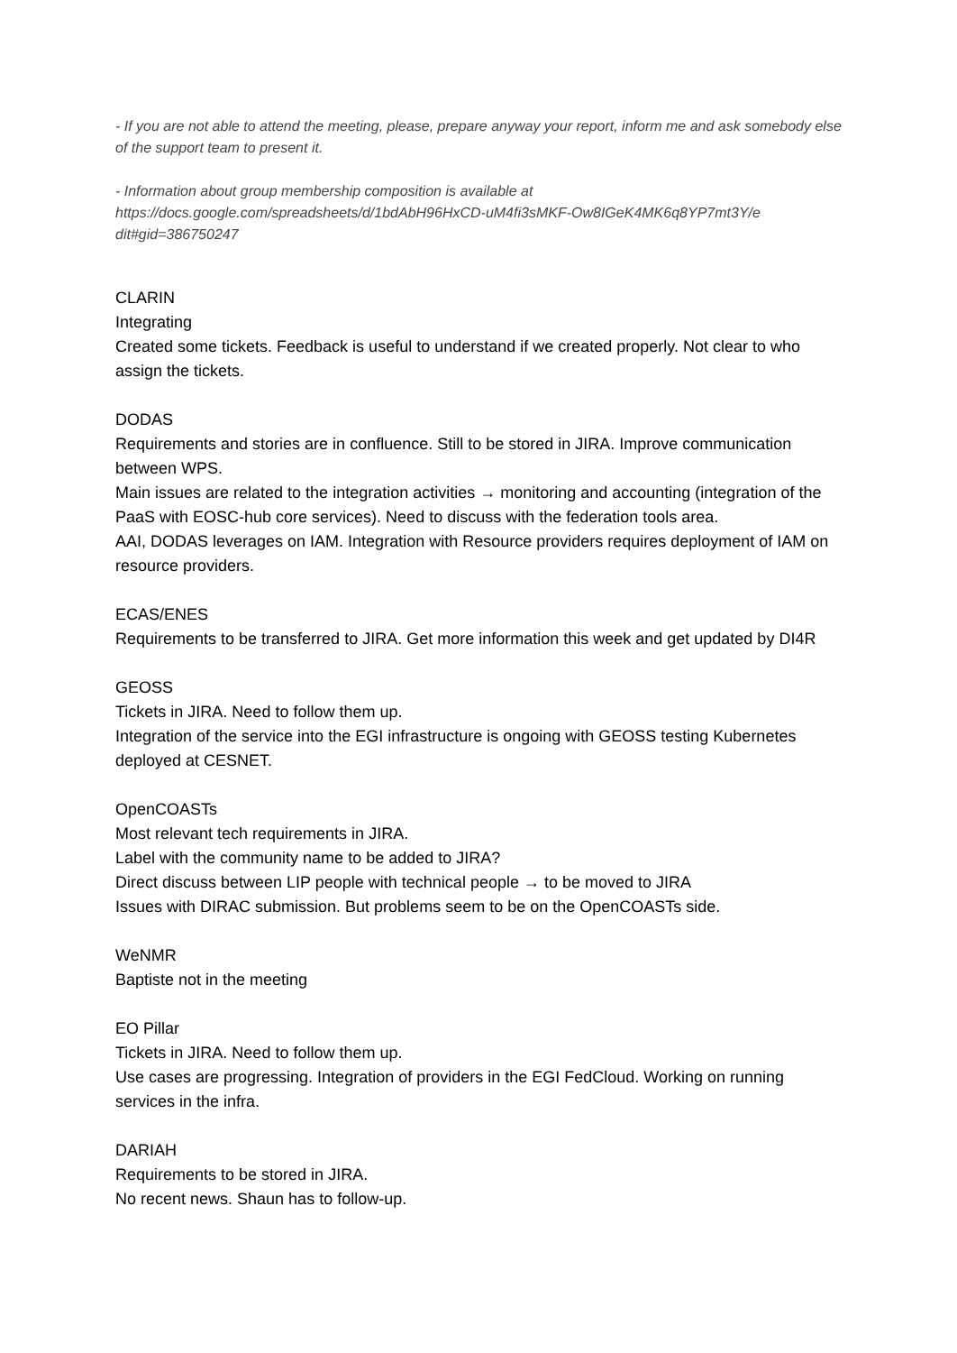- If you are not able to attend the meeting, please, prepare anyway your report, inform me and ask somebody else of the support team to present it.
- Information about group membership composition is available at https://docs.google.com/spreadsheets/d/1bdAbH96HxCD-uM4fi3sMKF-Ow8IGeK4MK6q8YP7mt3Y/e dit#gid=386750247
CLARIN
Integrating
Created some tickets. Feedback is useful to understand if we created properly. Not clear to who assign the tickets.
DODAS
Requirements and stories are in confluence. Still to be stored in JIRA. Improve communication between WPS.
Main issues are related to the integration activities → monitoring and accounting (integration of the PaaS with EOSC-hub core services). Need to discuss with the federation tools area.
AAI, DODAS leverages on IAM. Integration with Resource providers requires deployment of IAM on resource providers.
ECAS/ENES
Requirements to be transferred to JIRA. Get more information this week and get updated by DI4R
GEOSS
Tickets in JIRA. Need to follow them up.
Integration of the service into the EGI infrastructure is ongoing with GEOSS testing Kubernetes deployed at CESNET.
OpenCOASTs
Most relevant tech requirements in JIRA.
Label with the community name to be added to JIRA?
Direct discuss between LIP people with technical people → to be moved to JIRA
Issues with DIRAC submission. But problems seem to be on the OpenCOASTs side.
WeNMR
Baptiste not in the meeting
EO Pillar
Tickets in JIRA. Need to follow them up.
Use cases are progressing. Integration of providers in the EGI FedCloud. Working on running services in the infra.
DARIAH
Requirements to be stored in JIRA.
No recent news. Shaun has to follow-up.